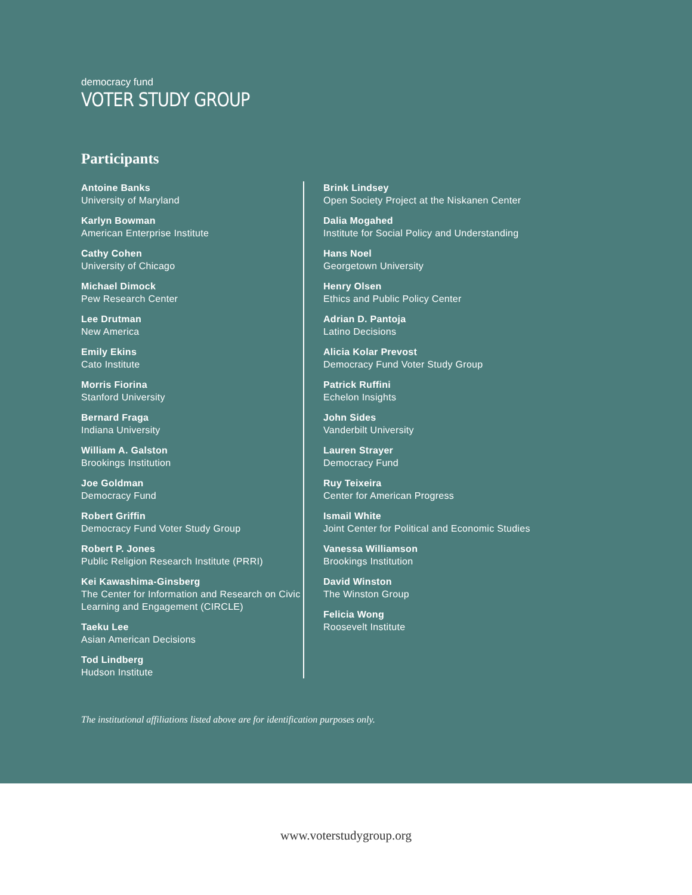democracy fund
VOTER STUDY GROUP
Participants
Antoine Banks
University of Maryland
Karlyn Bowman
American Enterprise Institute
Cathy Cohen
University of Chicago
Michael Dimock
Pew Research Center
Lee Drutman
New America
Emily Ekins
Cato Institute
Morris Fiorina
Stanford University
Bernard Fraga
Indiana University
William A. Galston
Brookings Institution
Joe Goldman
Democracy Fund
Robert Griffin
Democracy Fund Voter Study Group
Robert P. Jones
Public Religion Research Institute (PRRI)
Kei Kawashima-Ginsberg
The Center for Information and Research on Civic Learning and Engagement (CIRCLE)
Taeku Lee
Asian American Decisions
Tod Lindberg
Hudson Institute
Brink Lindsey
Open Society Project at the Niskanen Center
Dalia Mogahed
Institute for Social Policy and Understanding
Hans Noel
Georgetown University
Henry Olsen
Ethics and Public Policy Center
Adrian D. Pantoja
Latino Decisions
Alicia Kolar Prevost
Democracy Fund Voter Study Group
Patrick Ruffini
Echelon Insights
John Sides
Vanderbilt University
Lauren Strayer
Democracy Fund
Ruy Teixeira
Center for American Progress
Ismail White
Joint Center for Political and Economic Studies
Vanessa Williamson
Brookings Institution
David Winston
The Winston Group
Felicia Wong
Roosevelt Institute
The institutional affiliations listed above are for identification purposes only.
www.voterstudygroup.org